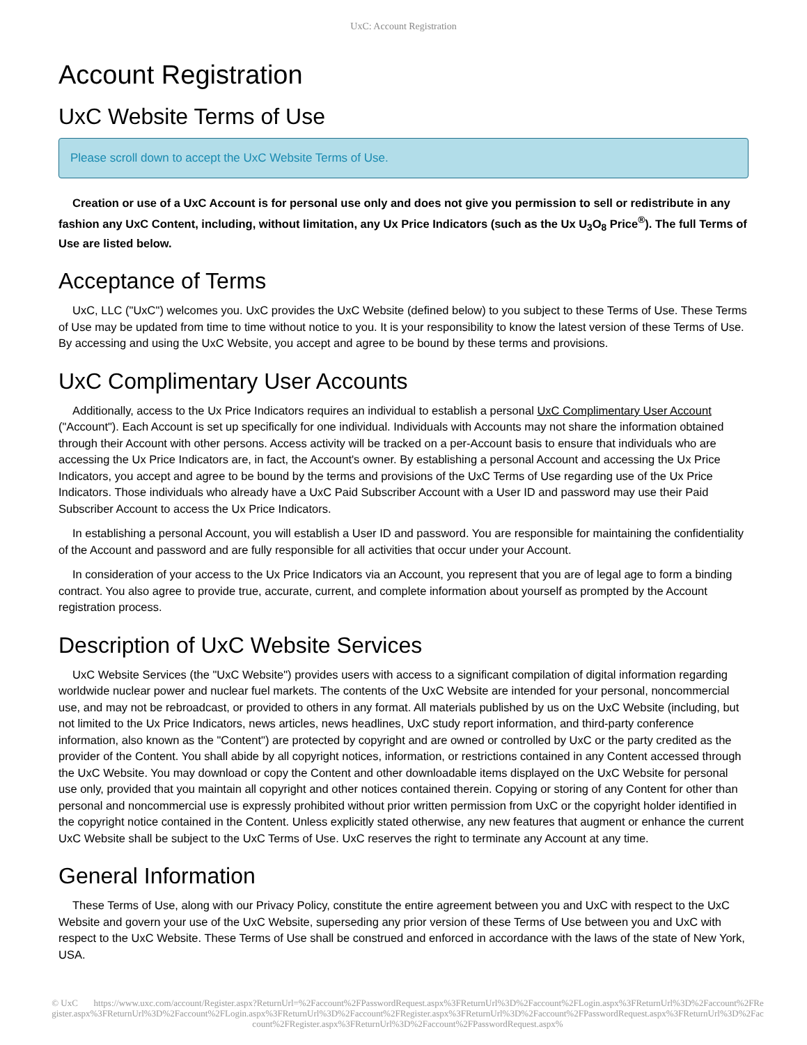UxC: Account Registration
Account Registration
UxC Website Terms of Use
Please scroll down to accept the UxC Website Terms of Use.
Creation or use of a UxC Account is for personal use only and does not give you permission to sell or redistribute in any fashion any UxC Content, including, without limitation, any Ux Price Indicators (such as the Ux U<sub>3</sub>O<sub>8</sub> Price<sup>®</sup>). The full Terms of Use are listed below.
Acceptance of Terms
UxC, LLC ("UxC") welcomes you. UxC provides the UxC Website (defined below) to you subject to these Terms of Use. These Terms of Use may be updated from time to time without notice to you. It is your responsibility to know the latest version of these Terms of Use. By accessing and using the UxC Website, you accept and agree to be bound by these terms and provisions.
UxC Complimentary User Accounts
Additionally, access to the Ux Price Indicators requires an individual to establish a personal UxC Complimentary User Account ("Account"). Each Account is set up specifically for one individual. Individuals with Accounts may not share the information obtained through their Account with other persons. Access activity will be tracked on a per-Account basis to ensure that individuals who are accessing the Ux Price Indicators are, in fact, the Account's owner. By establishing a personal Account and accessing the Ux Price Indicators, you accept and agree to be bound by the terms and provisions of the UxC Terms of Use regarding use of the Ux Price Indicators. Those individuals who already have a UxC Paid Subscriber Account with a User ID and password may use their Paid Subscriber Account to access the Ux Price Indicators.
In establishing a personal Account, you will establish a User ID and password. You are responsible for maintaining the confidentiality of the Account and password and are fully responsible for all activities that occur under your Account.
In consideration of your access to the Ux Price Indicators via an Account, you represent that you are of legal age to form a binding contract. You also agree to provide true, accurate, current, and complete information about yourself as prompted by the Account registration process.
Description of UxC Website Services
UxC Website Services (the "UxC Website") provides users with access to a significant compilation of digital information regarding worldwide nuclear power and nuclear fuel markets. The contents of the UxC Website are intended for your personal, noncommercial use, and may not be rebroadcast, or provided to others in any format. All materials published by us on the UxC Website (including, but not limited to the Ux Price Indicators, news articles, news headlines, UxC study report information, and third-party conference information, also known as the "Content") are protected by copyright and are owned or controlled by UxC or the party credited as the provider of the Content. You shall abide by all copyright notices, information, or restrictions contained in any Content accessed through the UxC Website. You may download or copy the Content and other downloadable items displayed on the UxC Website for personal use only, provided that you maintain all copyright and other notices contained therein. Copying or storing of any Content for other than personal and noncommercial use is expressly prohibited without prior written permission from UxC or the copyright holder identified in the copyright notice contained in the Content. Unless explicitly stated otherwise, any new features that augment or enhance the current UxC Website shall be subject to the UxC Terms of Use. UxC reserves the right to terminate any Account at any time.
General Information
These Terms of Use, along with our Privacy Policy, constitute the entire agreement between you and UxC with respect to the UxC Website and govern your use of the UxC Website, superseding any prior version of these Terms of Use between you and UxC with respect to the UxC Website. These Terms of Use shall be construed and enforced in accordance with the laws of the state of New York, USA.
© UxC https://www.uxc.com/account/Register.aspx?ReturnUrl=%2Faccount%2FPasswordRequest.aspx%3FReturnUrl%3D%2Faccount%2FLogin.aspx%3FReturnUrl%3D%2Faccount%2FRegister.aspx%3FReturnUrl%3D%2Faccount%2FLogin.aspx%3FReturnUrl%3D%2Faccount%2FRegister.aspx%3FReturnUrl%3D%2Faccount%2FPasswordRequest.aspx%3FReturnUrl%3D%2Faccount%2FRegister.aspx%3FReturnUrl%3D%2Faccount%2FPasswordRequest.aspx%